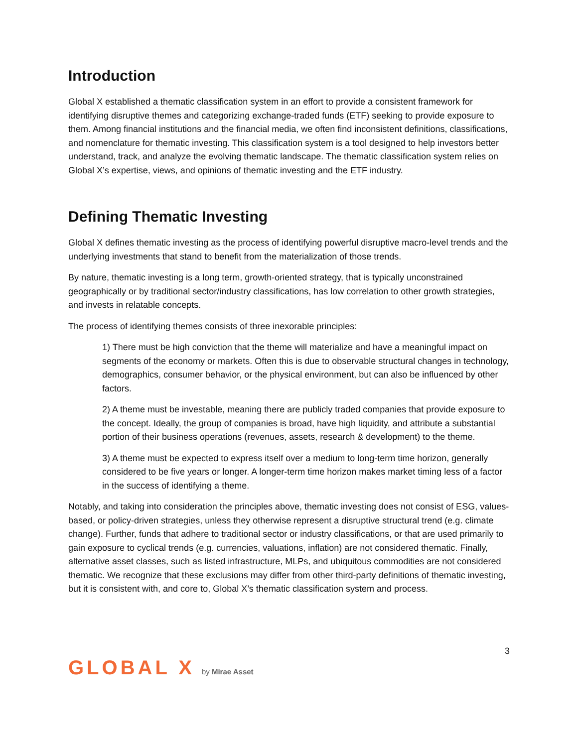Introduction
Global X established a thematic classification system in an effort to provide a consistent framework for identifying disruptive themes and categorizing exchange-traded funds (ETF) seeking to provide exposure to them. Among financial institutions and the financial media, we often find inconsistent definitions, classifications, and nomenclature for thematic investing. This classification system is a tool designed to help investors better understand, track, and analyze the evolving thematic landscape. The thematic classification system relies on Global X’s expertise, views, and opinions of thematic investing and the ETF industry.
Defining Thematic Investing
Global X defines thematic investing as the process of identifying powerful disruptive macro-level trends and the underlying investments that stand to benefit from the materialization of those trends.
By nature, thematic investing is a long term, growth-oriented strategy, that is typically unconstrained geographically or by traditional sector/industry classifications, has low correlation to other growth strategies, and invests in relatable concepts.
The process of identifying themes consists of three inexorable principles:
1) There must be high conviction that the theme will materialize and have a meaningful impact on segments of the economy or markets. Often this is due to observable structural changes in technology, demographics, consumer behavior, or the physical environment, but can also be influenced by other factors.
2) A theme must be investable, meaning there are publicly traded companies that provide exposure to the concept. Ideally, the group of companies is broad, have high liquidity, and attribute a substantial portion of their business operations (revenues, assets, research & development) to the theme.
3) A theme must be expected to express itself over a medium to long-term time horizon, generally considered to be five years or longer. A longer-term time horizon makes market timing less of a factor in the success of identifying a theme.
Notably, and taking into consideration the principles above, thematic investing does not consist of ESG, values-based, or policy-driven strategies, unless they otherwise represent a disruptive structural trend (e.g. climate change). Further, funds that adhere to traditional sector or industry classifications, or that are used primarily to gain exposure to cyclical trends (e.g. currencies, valuations, inflation) are not considered thematic. Finally, alternative asset classes, such as listed infrastructure, MLPs, and ubiquitous commodities are not considered thematic. We recognize that these exclusions may differ from other third-party definitions of thematic investing, but it is consistent with, and core to, Global X’s thematic classification system and process.
3
GLOBAL X by Mirae Asset